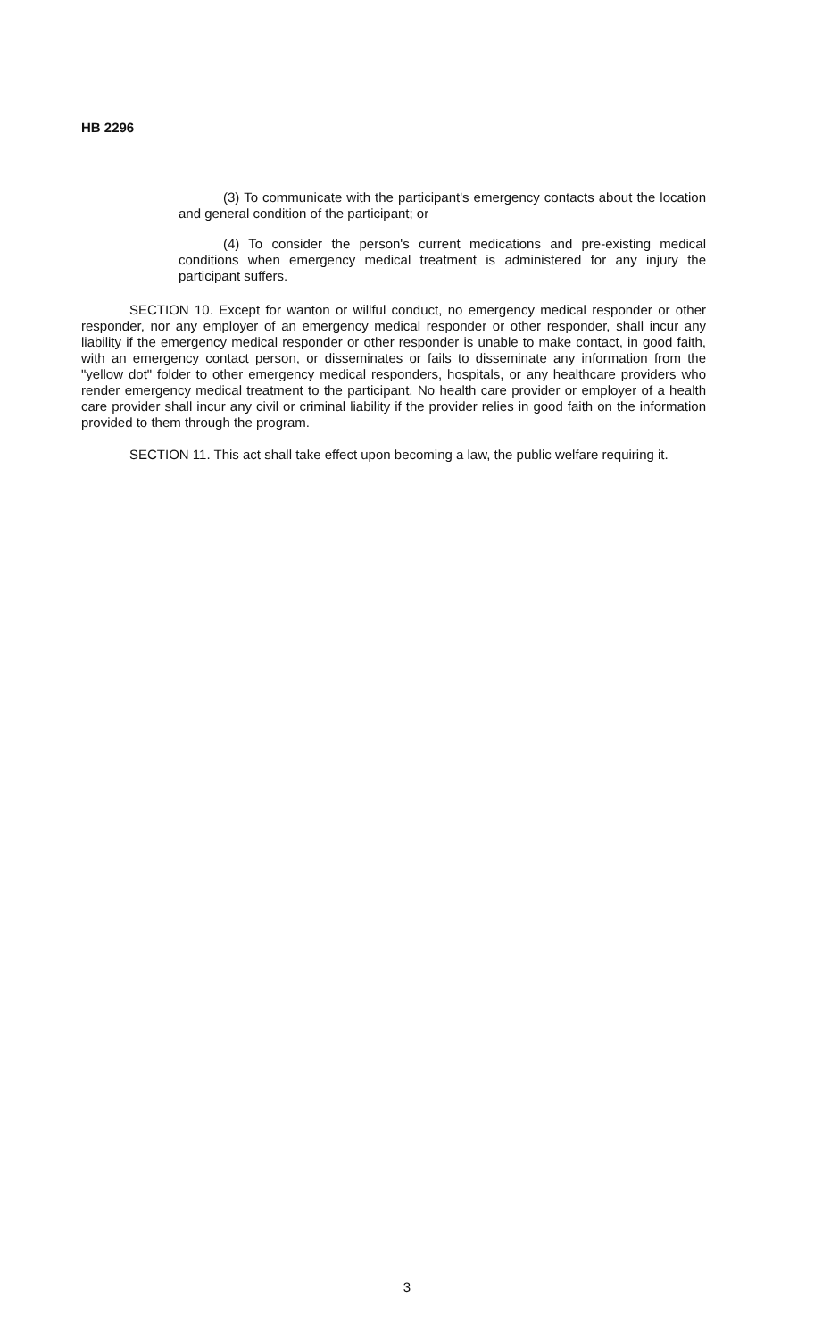HB 2296
(3) To communicate with the participant's emergency contacts about the location and general condition of the participant; or
(4) To consider the person's current medications and pre-existing medical conditions when emergency medical treatment is administered for any injury the participant suffers.
SECTION 10. Except for wanton or willful conduct, no emergency medical responder or other responder, nor any employer of an emergency medical responder or other responder, shall incur any liability if the emergency medical responder or other responder is unable to make contact, in good faith, with an emergency contact person, or disseminates or fails to disseminate any information from the "yellow dot" folder to other emergency medical responders, hospitals, or any healthcare providers who render emergency medical treatment to the participant. No health care provider or employer of a health care provider shall incur any civil or criminal liability if the provider relies in good faith on the information provided to them through the program.
SECTION 11. This act shall take effect upon becoming a law, the public welfare requiring it.
3